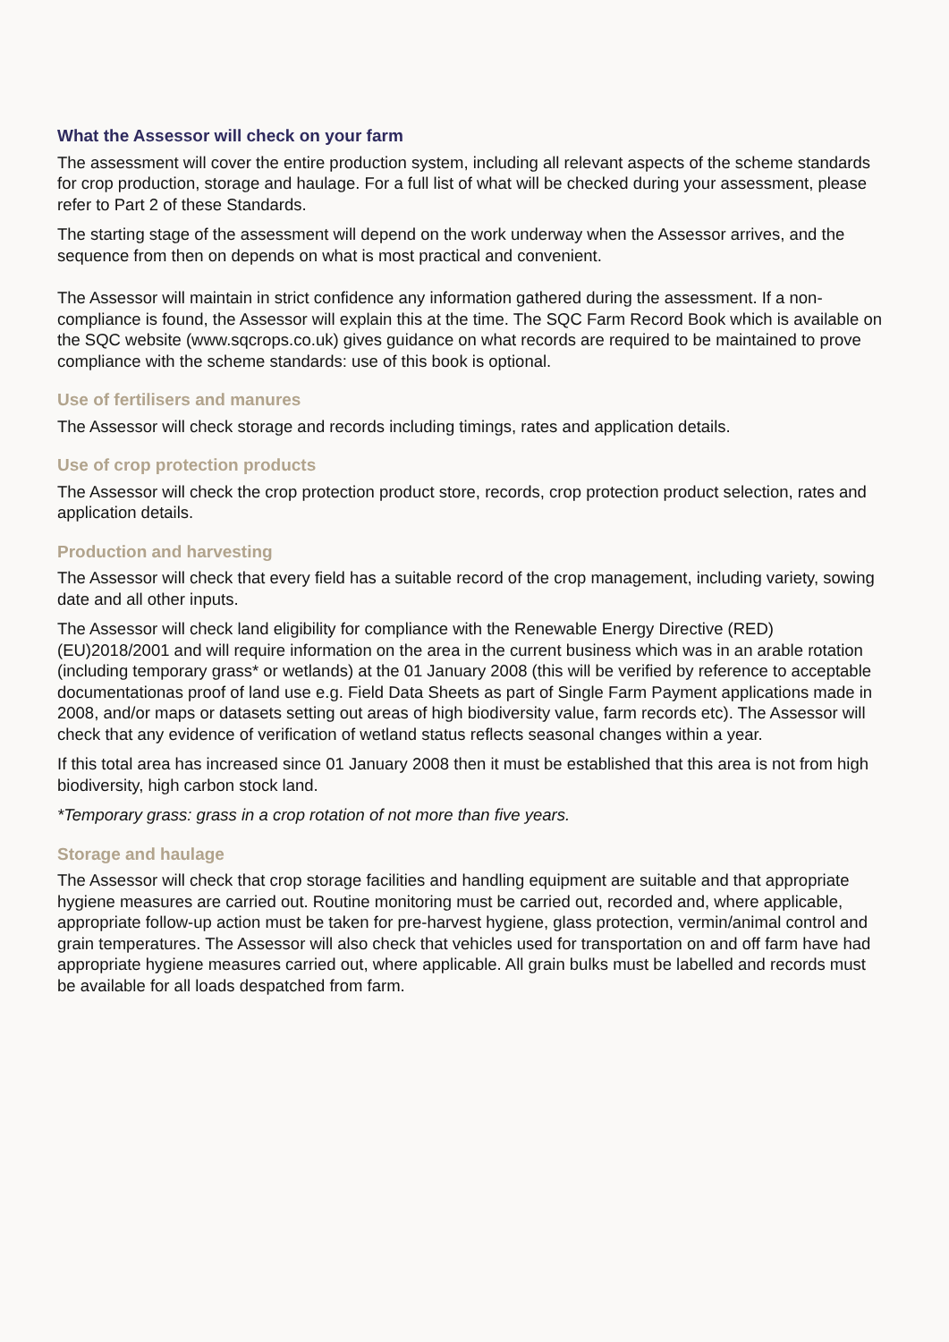What the Assessor will check on your farm
The assessment will cover the entire production system, including all relevant aspects of the scheme standards for crop production, storage and haulage. For a full list of what will be checked during your assessment, please refer to Part 2 of these Standards.
The starting stage of the assessment will depend on the work underway when the Assessor arrives, and the sequence from then on depends on what is most practical and convenient.
The Assessor will maintain in strict confidence any information gathered during the assessment. If a non-compliance is found, the Assessor will explain this at the time. The SQC Farm Record Book which is available on the SQC website (www.sqcrops.co.uk) gives guidance on what records are required to be maintained to prove compliance with the scheme standards: use of this book is optional.
Use of fertilisers and manures
The Assessor will check storage and records including timings, rates and application details.
Use of crop protection products
The Assessor will check the crop protection product store, records, crop protection product selection, rates and application details.
Production and harvesting
The Assessor will check that every field has a suitable record of the crop management, including variety, sowing date and all other inputs.
The Assessor will check land eligibility for compliance with the Renewable Energy Directive (RED) (EU)2018/2001 and will require information on the area in the current business which was in an arable rotation (including temporary grass* or wetlands) at the 01 January 2008 (this will be verified by reference to acceptable documentationas proof of land use e.g. Field Data Sheets as part of Single Farm Payment applications made in 2008, and/or maps or datasets setting out areas of high biodiversity value, farm records etc). The Assessor will check that any evidence of verification of wetland status reflects seasonal changes within a year.
If this total area has increased since 01 January 2008 then it must be established that this area is not from high biodiversity, high carbon stock land.
*Temporary grass: grass in a crop rotation of not more than five years.
Storage and haulage
The Assessor will check that crop storage facilities and handling equipment are suitable and that appropriate hygiene measures are carried out. Routine monitoring must be carried out, recorded and, where applicable, appropriate follow-up action must be taken for pre-harvest hygiene, glass protection, vermin/animal control and grain temperatures. The Assessor will also check that vehicles used for transportation on and off farm have had appropriate hygiene measures carried out, where applicable. All grain bulks must be labelled and records must be available for all loads despatched from farm.